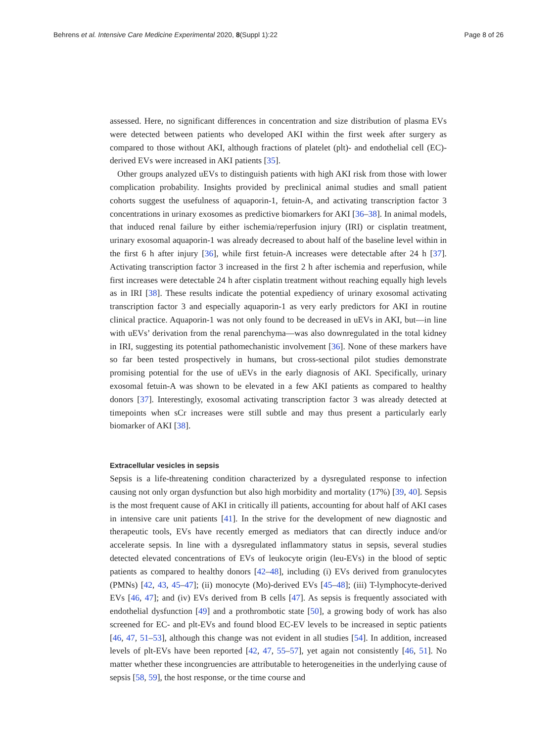Behrens et al. Intensive Care Medicine Experimental 2020, 8(Suppl 1):22 Page 8 of 26
assessed. Here, no significant differences in concentration and size distribution of plasma EVs were detected between patients who developed AKI within the first week after surgery as compared to those without AKI, although fractions of platelet (plt)- and endothelial cell (EC)-derived EVs were increased in AKI patients [35].
Other groups analyzed uEVs to distinguish patients with high AKI risk from those with lower complication probability. Insights provided by preclinical animal studies and small patient cohorts suggest the usefulness of aquaporin-1, fetuin-A, and activating transcription factor 3 concentrations in urinary exosomes as predictive biomarkers for AKI [36–38]. In animal models, that induced renal failure by either ischemia/reperfusion injury (IRI) or cisplatin treatment, urinary exosomal aquaporin-1 was already decreased to about half of the baseline level within in the first 6 h after injury [36], while first fetuin-A increases were detectable after 24 h [37]. Activating transcription factor 3 increased in the first 2 h after ischemia and reperfusion, while first increases were detectable 24 h after cisplatin treatment without reaching equally high levels as in IRI [38]. These results indicate the potential expediency of urinary exosomal activating transcription factor 3 and especially aquaporin-1 as very early predictors for AKI in routine clinical practice. Aquaporin-1 was not only found to be decreased in uEVs in AKI, but—in line with uEVs’ derivation from the renal parenchyma—was also downregulated in the total kidney in IRI, suggesting its potential pathomechanistic involvement [36]. None of these markers have so far been tested prospectively in humans, but cross-sectional pilot studies demonstrate promising potential for the use of uEVs in the early diagnosis of AKI. Specifically, urinary exosomal fetuin-A was shown to be elevated in a few AKI patients as compared to healthy donors [37]. Interestingly, exosomal activating transcription factor 3 was already detected at timepoints when sCr increases were still subtle and may thus present a particularly early biomarker of AKI [38].
Extracellular vesicles in sepsis
Sepsis is a life-threatening condition characterized by a dysregulated response to infection causing not only organ dysfunction but also high morbidity and mortality (17%) [39, 40]. Sepsis is the most frequent cause of AKI in critically ill patients, accounting for about half of AKI cases in intensive care unit patients [41]. In the strive for the development of new diagnostic and therapeutic tools, EVs have recently emerged as mediators that can directly induce and/or accelerate sepsis. In line with a dysregulated inflammatory status in sepsis, several studies detected elevated concentrations of EVs of leukocyte origin (leu-EVs) in the blood of septic patients as compared to healthy donors [42–48], including (i) EVs derived from granulocytes (PMNs) [42, 43, 45–47]; (ii) monocyte (Mo)-derived EVs [45–48]; (iii) T-lymphocyte-derived EVs [46, 47]; and (iv) EVs derived from B cells [47]. As sepsis is frequently associated with endothelial dysfunction [49] and a prothrombotic state [50], a growing body of work has also screened for EC- and plt-EVs and found blood EC-EV levels to be increased in septic patients [46, 47, 51–53], although this change was not evident in all studies [54]. In addition, increased levels of plt-EVs have been reported [42, 47, 55–57], yet again not consistently [46, 51]. No matter whether these incongruencies are attributable to heterogeneities in the underlying cause of sepsis [58, 59], the host response, or the time course and